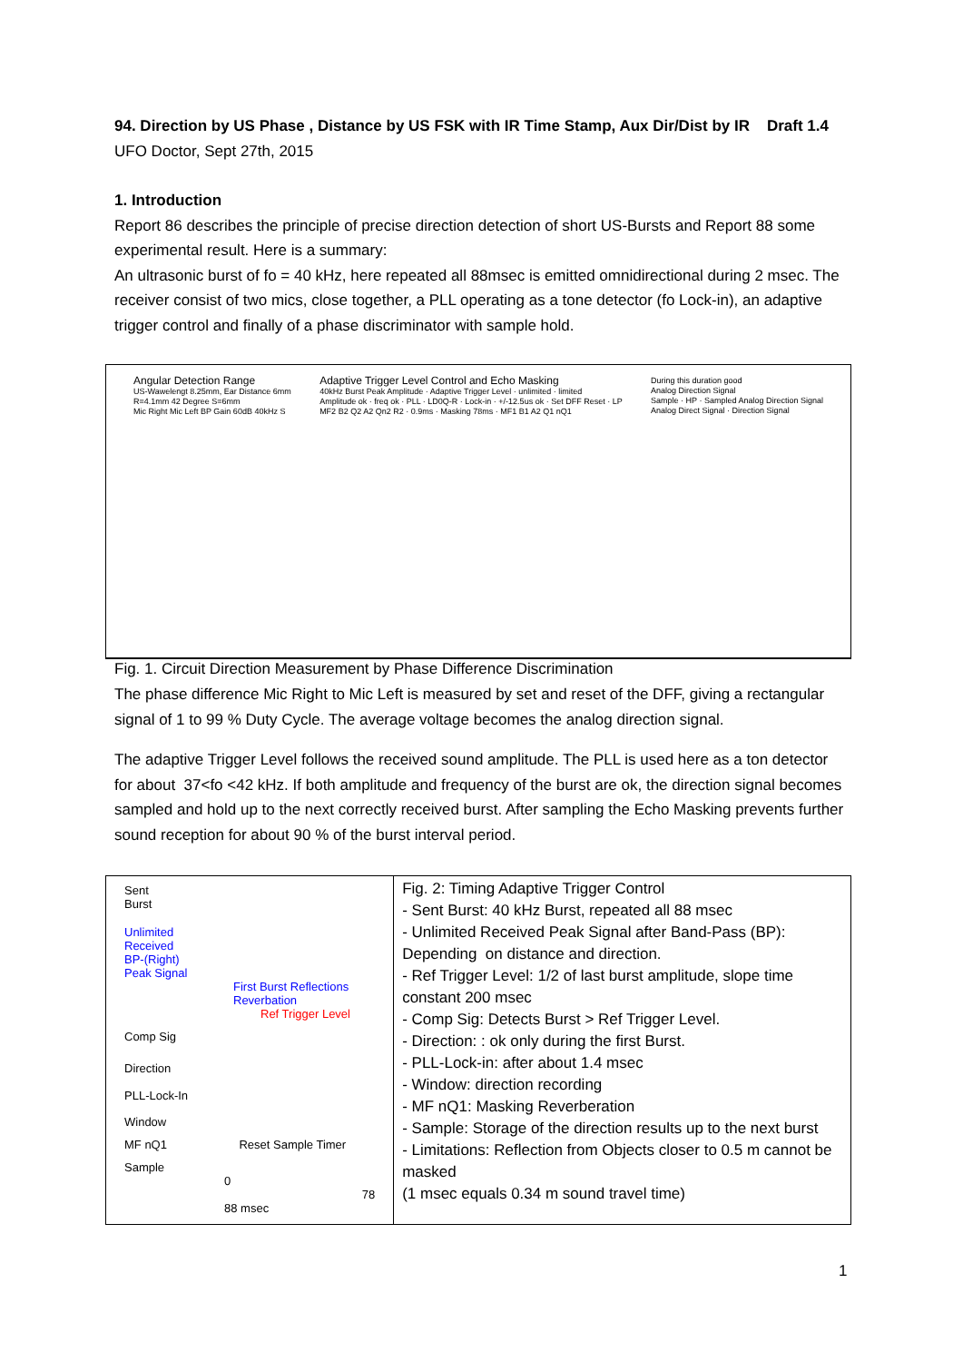94. Direction by US Phase , Distance by US FSK with IR Time Stamp, Aux Dir/Dist by IR Draft 1.4
UFO Doctor, Sept 27th, 2015
1. Introduction
Report 86 describes the principle of precise direction detection of short US-Bursts and Report 88 some experimental result. Here is a summary:
An ultrasonic burst of fo = 40 kHz, here repeated all 88msec is emitted omnidirectional during 2 msec. The receiver consist of two mics, close together, a PLL operating as a tone detector (fo Lock-in), an adaptive trigger control and finally of a phase discriminator with sample hold.
Angular Detection Range
US-Wawelengt 8.25mm, Ear Distance 6mm
R=4.1mm 42 Degree S=6mm
Mic Right Mic Left BP Gain 60dB 40kHz S
Adaptive Trigger Level Control and Echo Masking
40kHz Burst Peak Amplitude · Adaptive Trigger Level · unlimited · limited
Amplitude ok · freq ok · PLL · LD0Q-R · Lock-in · +/-12.5us ok · Set DFF Reset · LP
MF2 B2 Q2 A2 Qn2 R2 · 0.9ms · Masking 78ms · MF1 B1 A2 Q1 nQ1
During this duration good
Analog Direction Signal
Sample · HP · Sampled Analog Direction Signal
Analog Direct Signal · Direction Signal
Fig. 1. Circuit Direction Measurement by Phase Difference Discrimination
The phase difference Mic Right to Mic Left is measured by set and reset of the DFF, giving a rectangular signal of 1 to 99 % Duty Cycle. The average voltage becomes the analog direction signal.
The adaptive Trigger Level follows the received sound amplitude. The PLL is used here as a ton detector for about 37<fo <42 kHz. If both amplitude and frequency of the burst are ok, the direction signal becomes sampled and hold up to the next correctly received burst. After sampling the Echo Masking prevents further sound reception for about 90 % of the burst interval period.
Sent
Burst
Unlimited
Received
BP-(Right)
Peak Signal
First Burst Reflections Reverbation
Ref Trigger Level
Comp Sig
Direction
PLL-Lock-In
Window
MF nQ1 Reset Sample Timer
Sample
0 78 88 msec
Fig. 2: Timing Adaptive Trigger Control
- Sent Burst: 40 kHz Burst, repeated all 88 msec
- Unlimited Received Peak Signal after Band-Pass (BP): Depending on distance and direction.
- Ref Trigger Level: 1/2 of last burst amplitude, slope time constant 200 msec
- Comp Sig: Detects Burst > Ref Trigger Level.
- Direction: : ok only during the first Burst.
- PLL-Lock-in: after about 1.4 msec
- Window: direction recording
- MF nQ1: Masking Reverberation
- Sample: Storage of the direction results up to the next burst
- Limitations: Reflection from Objects closer to 0.5 m cannot be masked
(1 msec equals 0.34 m sound travel time)
1